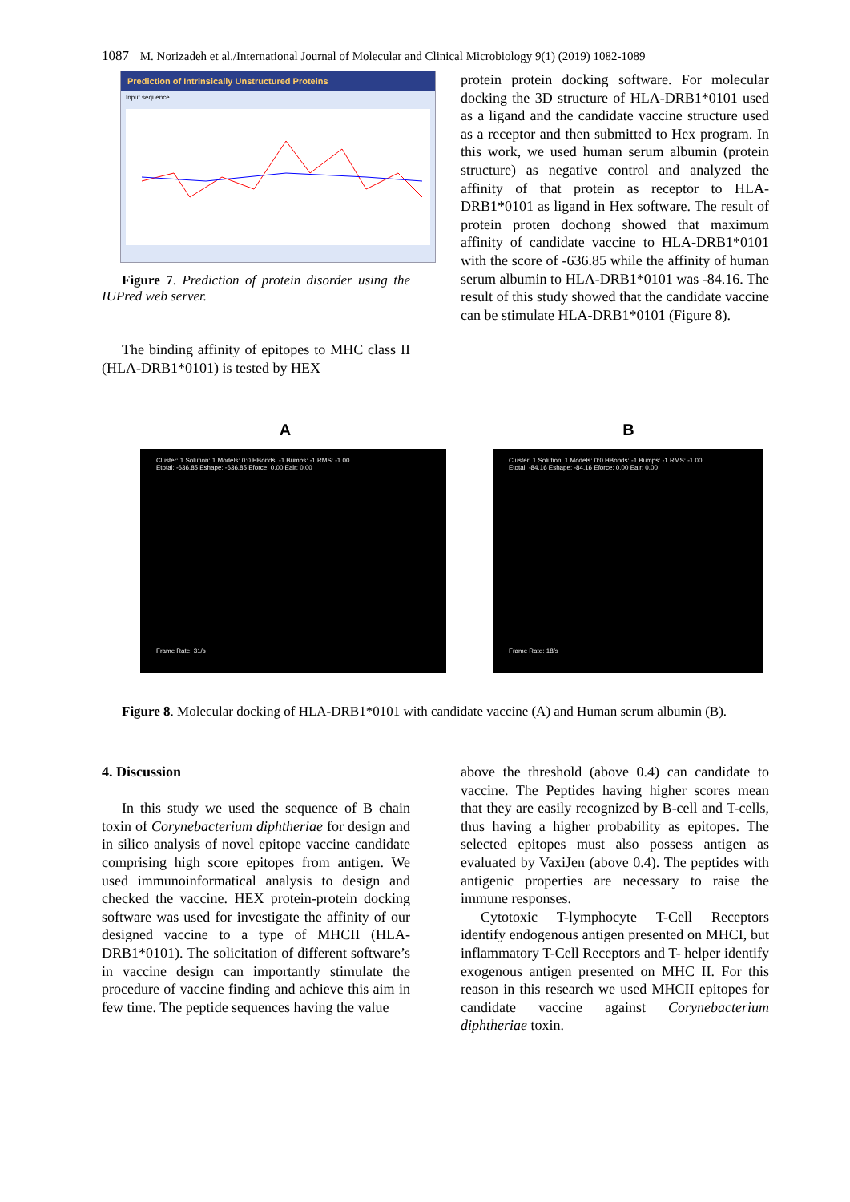1087 M. Norizadeh et al./International Journal of Molecular and Clinical Microbiology 9(1) (2019) 1082-1089
Prediction of Intrinsically Unstructured Proteins
Input sequence
Figure 7. Prediction of protein disorder using the IUPred web server.
The binding affinity of epitopes to MHC class II (HLA-DRB1*0101) is tested by HEX
protein protein docking software. For molecular docking the 3D structure of HLA-DRB1*0101 used as a ligand and the candidate vaccine structure used as a receptor and then submitted to Hex program. In this work, we used human serum albumin (protein structure) as negative control and analyzed the affinity of that protein as receptor to HLA-DRB1*0101 as ligand in Hex software. The result of protein proten dochong showed that maximum affinity of candidate vaccine to HLA-DRB1*0101 with the score of -636.85 while the affinity of human serum albumin to HLA-DRB1*0101 was -84.16. The result of this study showed that the candidate vaccine can be stimulate HLA-DRB1*0101 (Figure 8).
A
Cluster: 1 Solution: 1 Models: 0:0 HBonds: -1 Bumps: -1 RMS: -1.00
Etotal: -636.85 Eshape: -636.85 Eforce: 0.00 Eair: 0.00
Frame Rate: 31/s
B
Cluster: 1 Solution: 1 Models: 0:0 HBonds: -1 Bumps: -1 RMS: -1.00
Etotal: -84.16 Eshape: -84.16 Eforce: 0.00 Eair: 0.00
Frame Rate: 18/s
Figure 8. Molecular docking of HLA-DRB1*0101 with candidate vaccine (A) and Human serum albumin (B).
4. Discussion
In this study we used the sequence of B chain toxin of Corynebacterium diphtheriae for design and in silico analysis of novel epitope vaccine candidate comprising high score epitopes from antigen. We used immunoinformatical analysis to design and checked the vaccine. HEX protein-protein docking software was used for investigate the affinity of our designed vaccine to a type of MHCII (HLA-DRB1*0101). The solicitation of different software’s in vaccine design can importantly stimulate the procedure of vaccine finding and achieve this aim in few time. The peptide sequences having the value
above the threshold (above 0.4) can candidate to vaccine. The Peptides having higher scores mean that they are easily recognized by B-cell and T-cells, thus having a higher probability as epitopes. The selected epitopes must also possess antigen as evaluated by VaxiJen (above 0.4). The peptides with antigenic properties are necessary to raise the immune responses.
Cytotoxic T-lymphocyte T-Cell Receptors identify endogenous antigen presented on MHCI, but inflammatory T-Cell Receptors and T- helper identify exogenous antigen presented on MHC II. For this reason in this research we used MHCII epitopes for candidate vaccine against Corynebacterium diphtheriae toxin.